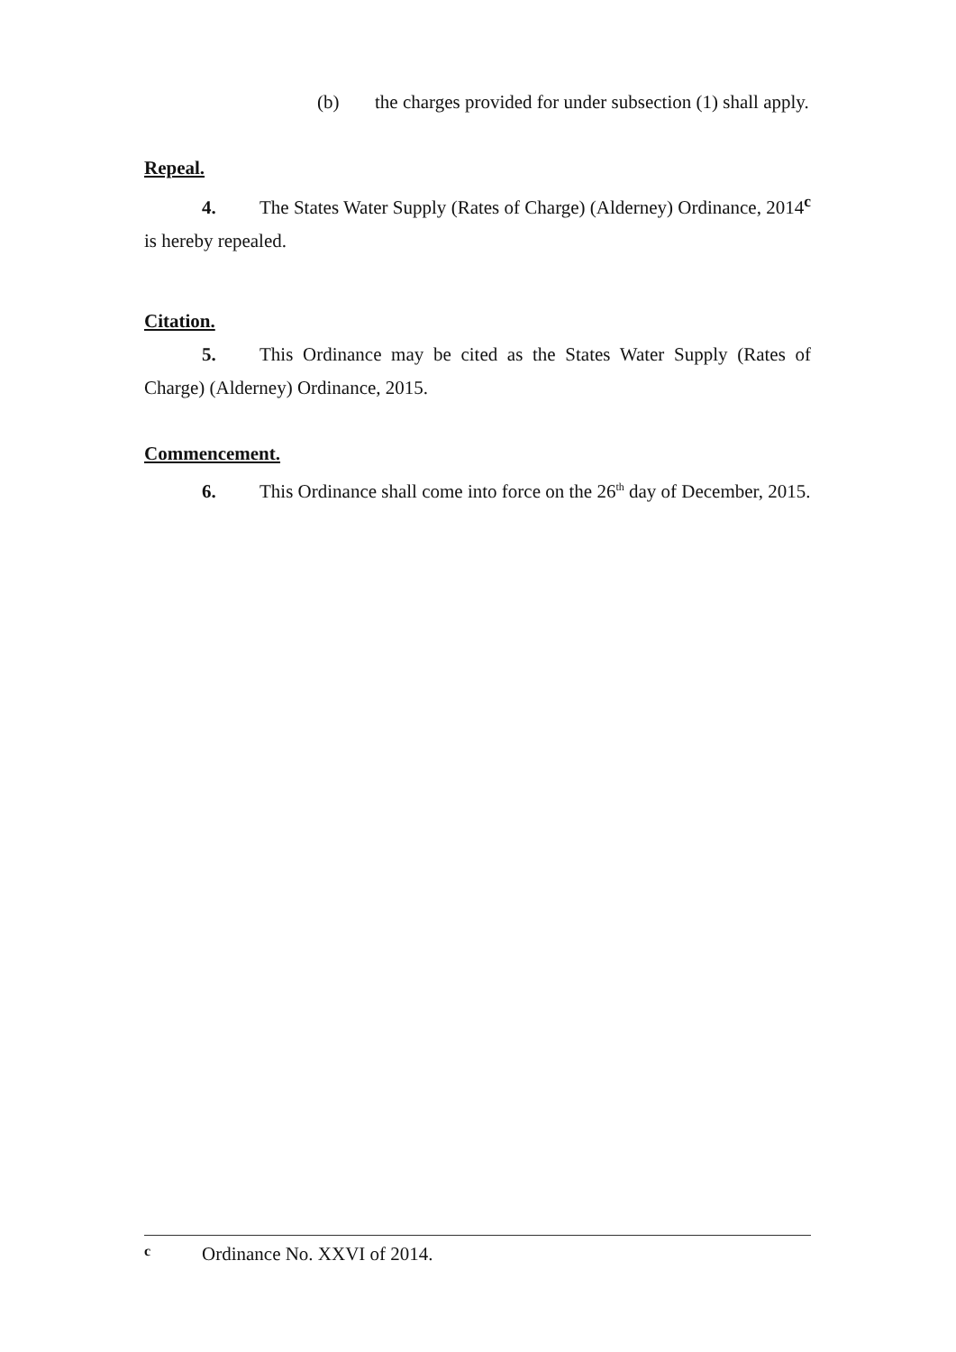(b) the charges provided for under subsection (1) shall apply.
Repeal.
4. The States Water Supply (Rates of Charge) (Alderney) Ordinance, 2014<sup>c</sup> is hereby repealed.
Citation.
5. This Ordinance may be cited as the States Water Supply (Rates of Charge) (Alderney) Ordinance, 2015.
Commencement.
6. This Ordinance shall come into force on the 26<sup>th</sup> day of December, 2015.
c Ordinance No. XXVI of 2014.